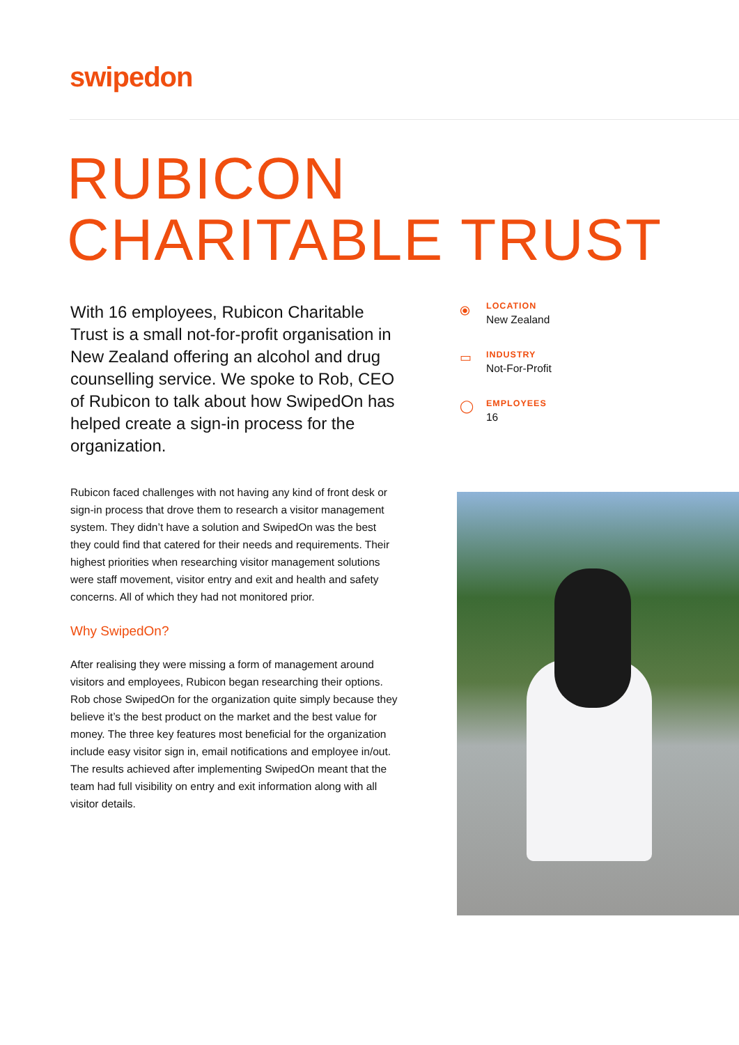swipedon
RUBICON
CHARITABLE TRUST
With 16 employees, Rubicon Charitable Trust is a small not-for-profit organisation in New Zealand offering an alcohol and drug counselling service. We spoke to Rob, CEO of Rubicon to talk about how SwipedOn has helped create a sign-in process for the organization.
Rubicon faced challenges with not having any kind of front desk or sign-in process that drove them to research a visitor management system. They didn’t have a solution and SwipedOn was the best they could find that catered for their needs and requirements. Their highest priorities when researching visitor management solutions were staff movement, visitor entry and exit and health and safety concerns. All of which they had not monitored prior.
Why SwipedOn?
After realising they were missing a form of management around visitors and employees, Rubicon began researching their options. Rob chose SwipedOn for the organization quite simply because they believe it’s the best product on the market and the best value for money. The three key features most beneficial for the organization include easy visitor sign in, email notifications and employee in/out. The results achieved after implementing SwipedOn meant that the team had full visibility on entry and exit information along with all visitor details.
⦿
LOCATION
New Zealand
▭
INDUSTRY
Not-For-Profit
◯
EMPLOYEES
16